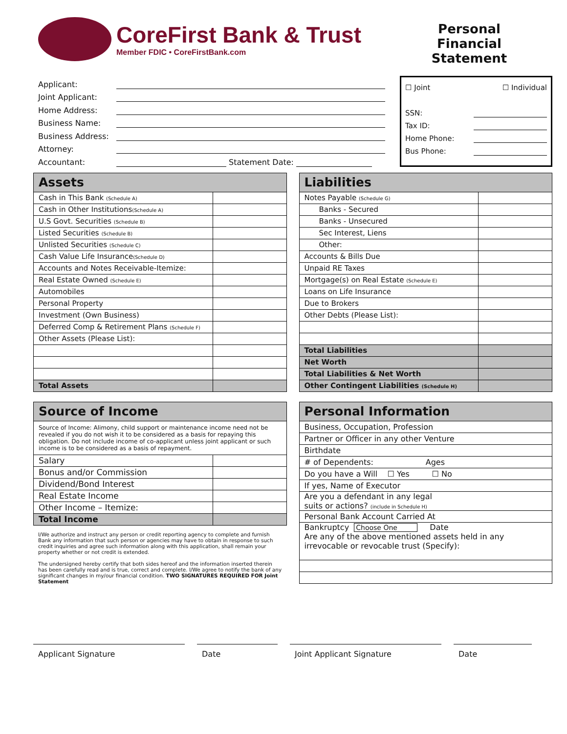CoreFirst Bank & Trust
Member FDIC • CoreFirstBank.com
Personal Financial Statement
Applicant:
Joint Applicant:
Home Address:
Business Name:
Business Address:
Attorney:
Accountant: Statement Date:
☐ Joint ☐ Individual
SSN:
Tax ID:
Home Phone:
Bus Phone:
| Assets | |
| --- | --- |
| Cash in This Bank (Schedule A) | |
| Cash in Other Institutions (Schedule A) | |
| U.S Govt. Securities (Schedule B) | |
| Listed Securities (Schedule B) | |
| Unlisted Securities (Schedule C) | |
| Cash Value Life Insurance (Schedule D) | |
| Accounts and Notes Receivable-Itemize: | |
| Real Estate Owned (Schedule E) | |
| Automobiles | |
| Personal Property | |
| Investment (Own Business) | |
| Deferred Comp & Retirement Plans (Schedule F) | |
| Other Assets (Please List): | |
| Total Assets | |
| Liabilities | |
| --- | --- |
| Notes Payable (Schedule G) | |
| Banks - Secured | |
| Banks - Unsecured | |
| Sec Interest, Liens | |
| Other: | |
| Accounts & Bills Due | |
| Unpaid RE Taxes | |
| Mortgage(s) on Real Estate (Schedule E) | |
| Loans on Life Insurance | |
| Due to Brokers | |
| Other Debts (Please List): | |
| Total Liabilities | |
| Net Worth | |
| Total Liabilities & Net Worth | |
| Other Contingent Liabilities (Schedule H) | |
| Source of Income | |
| --- | --- |
| Source of Income: Alimony, child support or maintenance income need not be revealed if you do not wish it to be considered as a basis for repaying this obligation. Do not include income of co-applicant unless joint applicant or such income is to be considered as a basis of repayment. | |
| Salary | |
| Bonus and/or Commission | |
| Dividend/Bond Interest | |
| Real Estate Income | |
| Other Income – Itemize: | |
| Total Income | |
I/We authorize and instruct any person or credit reporting agency to complete and furnish Bank any information that such person or agencies may have to obtain in response to such credit inquiries and agree such information along with this application, shall remain your property whether or not credit is extended.
The undersigned hereby certify that both sides hereof and the information inserted therein has been carefully read and is true, correct and complete. I/We agree to notify the bank of any significant changes in my/our financial condition. TWO SIGNATURES REQUIRED FOR Joint Statement
| Personal Information |
| --- |
| Business, Occupation, Profession |
| Partner or Officer in any other Venture |
| Birthdate |
| # of Dependents: Ages |
| Do you have a Will ☐ Yes ☐ No |
| If yes, Name of Executor |
| Are you a defendant in any legal suits or actions? (include in Schedule H) |
| Personal Bank Account Carried At |
| Bankruptcy Choose One Date Are any of the above mentioned assets held in any irrevocable or revocable trust (Specify): |
Applicant Signature Date Joint Applicant Signature Date